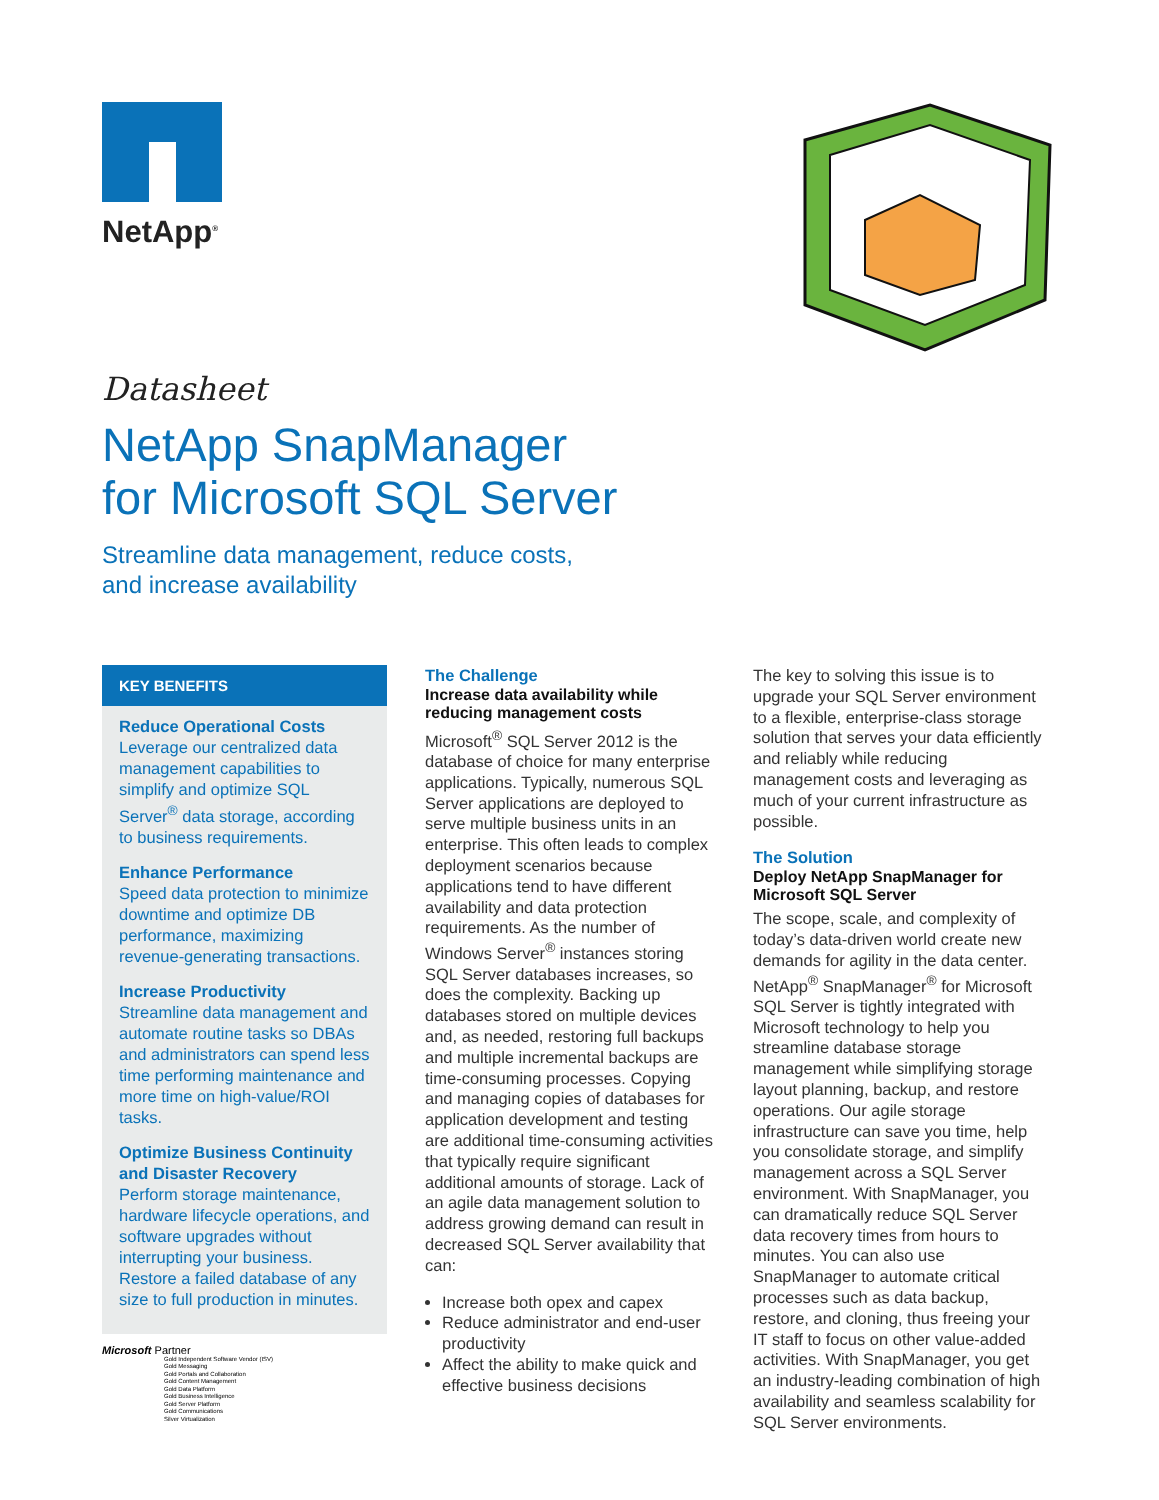NetApp<sup>®</sup>
Datasheet
NetApp SnapManager
for Microsoft SQL Server
Streamline data management, reduce costs,
and increase availability
KEY BENEFITS
Reduce Operational Costs
Leverage our centralized data management capabilities to simplify and optimize SQL Server<sup>®</sup> data storage, according to business requirements.
Enhance Performance
Speed data protection to minimize downtime and optimize DB performance, maximizing revenue-generating transactions.
Increase Productivity
Streamline data management and automate routine tasks so DBAs and administrators can spend less time performing maintenance and more time on high-value/ROI tasks.
Optimize Business Continuity and Disaster Recovery
Perform storage maintenance, hardware lifecycle operations, and software upgrades without interrupting your business. Restore a failed database of any size to full production in minutes.
Microsoft Partner
Gold Independent Software Vendor (ISV)
Gold Messaging
Gold Portals and Collaboration
Gold Content Management
Gold Data Platform
Gold Business Intelligence
Gold Server Platform
Gold Communications
Silver Virtualization
The Challenge
Increase data availability while reducing management costs
Microsoft<sup>®</sup> SQL Server 2012 is the database of choice for many enterprise applications. Typically, numerous SQL Server applications are deployed to serve multiple business units in an enterprise. This often leads to complex deployment scenarios because applications tend to have different availability and data protection requirements. As the number of Windows Server<sup>®</sup> instances storing SQL Server databases increases, so does the complexity. Backing up databases stored on multiple devices and, as needed, restoring full backups and multiple incremental backups are time-consuming processes. Copying and managing copies of databases for application development and testing are additional time-consuming activities that typically require significant additional amounts of storage. Lack of an agile data management solution to address growing demand can result in decreased SQL Server availability that can:
Increase both opex and capex
Reduce administrator and end-user productivity
Affect the ability to make quick and effective business decisions
The key to solving this issue is to upgrade your SQL Server environment to a flexible, enterprise-class storage solution that serves your data efficiently and reliably while reducing management costs and leveraging as much of your current infrastructure as possible.
The Solution
Deploy NetApp SnapManager for Microsoft SQL Server
The scope, scale, and complexity of today’s data-driven world create new demands for agility in the data center. NetApp<sup>®</sup> SnapManager<sup>®</sup> for Microsoft SQL Server is tightly integrated with Microsoft technology to help you streamline database storage management while simplifying storage layout planning, backup, and restore operations. Our agile storage infrastructure can save you time, help you consolidate storage, and simplify management across a SQL Server environment. With SnapManager, you can dramatically reduce SQL Server data recovery times from hours to minutes. You can also use SnapManager to automate critical processes such as data backup, restore, and cloning, thus freeing your IT staff to focus on other value-added activities. With SnapManager, you get an industry-leading combination of high availability and seamless scalability for SQL Server environments.